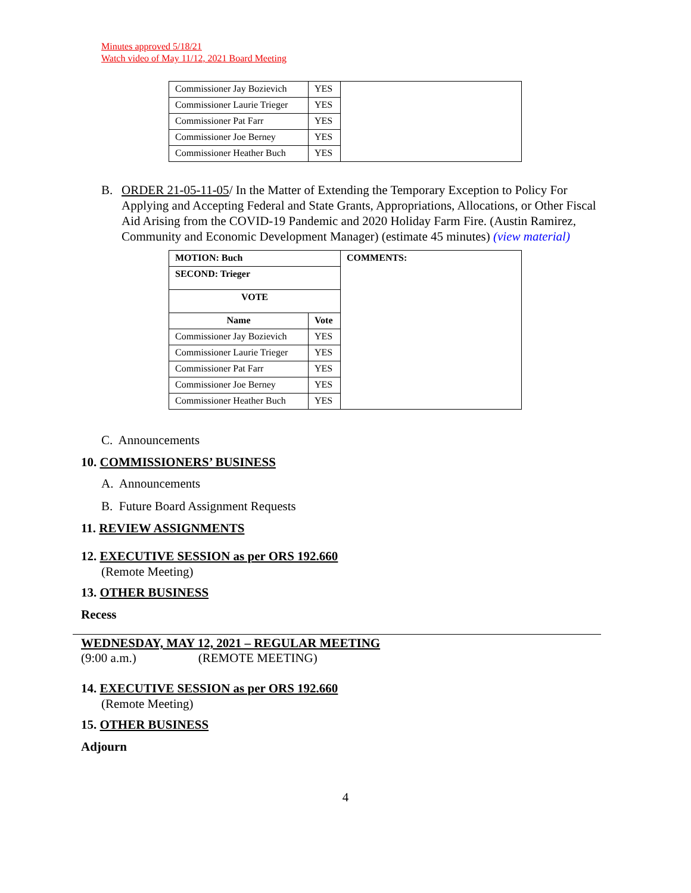Minutes approved 5/18/21
Watch video of May 11/12, 2021 Board Meeting
| Commissioner Jay Bozievich | YES | |
| Commissioner Laurie Trieger | YES | |
| Commissioner Pat Farr | YES | |
| Commissioner Joe Berney | YES | |
| Commissioner Heather Buch | YES | |
B. ORDER 21-05-11-05/ In the Matter of Extending the Temporary Exception to Policy For Applying and Accepting Federal and State Grants, Appropriations, Allocations, or Other Fiscal Aid Arising from the COVID-19 Pandemic and 2020 Holiday Farm Fire. (Austin Ramirez, Community and Economic Development Manager) (estimate 45 minutes) (view material)
| MOTION: Buch | | COMMENTS: |
| SECOND: Trieger | | |
| VOTE | | |
| Name | Vote | |
| Commissioner Jay Bozievich | YES | |
| Commissioner Laurie Trieger | YES | |
| Commissioner Pat Farr | YES | |
| Commissioner Joe Berney | YES | |
| Commissioner Heather Buch | YES | |
C. Announcements
10. COMMISSIONERS’ BUSINESS
A. Announcements
B. Future Board Assignment Requests
11. REVIEW ASSIGNMENTS
12. EXECUTIVE SESSION as per ORS 192.660
(Remote Meeting)
13. OTHER BUSINESS
Recess
WEDNESDAY, MAY 12, 2021 – REGULAR MEETING
(9:00 a.m.) (REMOTE MEETING)
14. EXECUTIVE SESSION as per ORS 192.660
(Remote Meeting)
15. OTHER BUSINESS
Adjourn
4